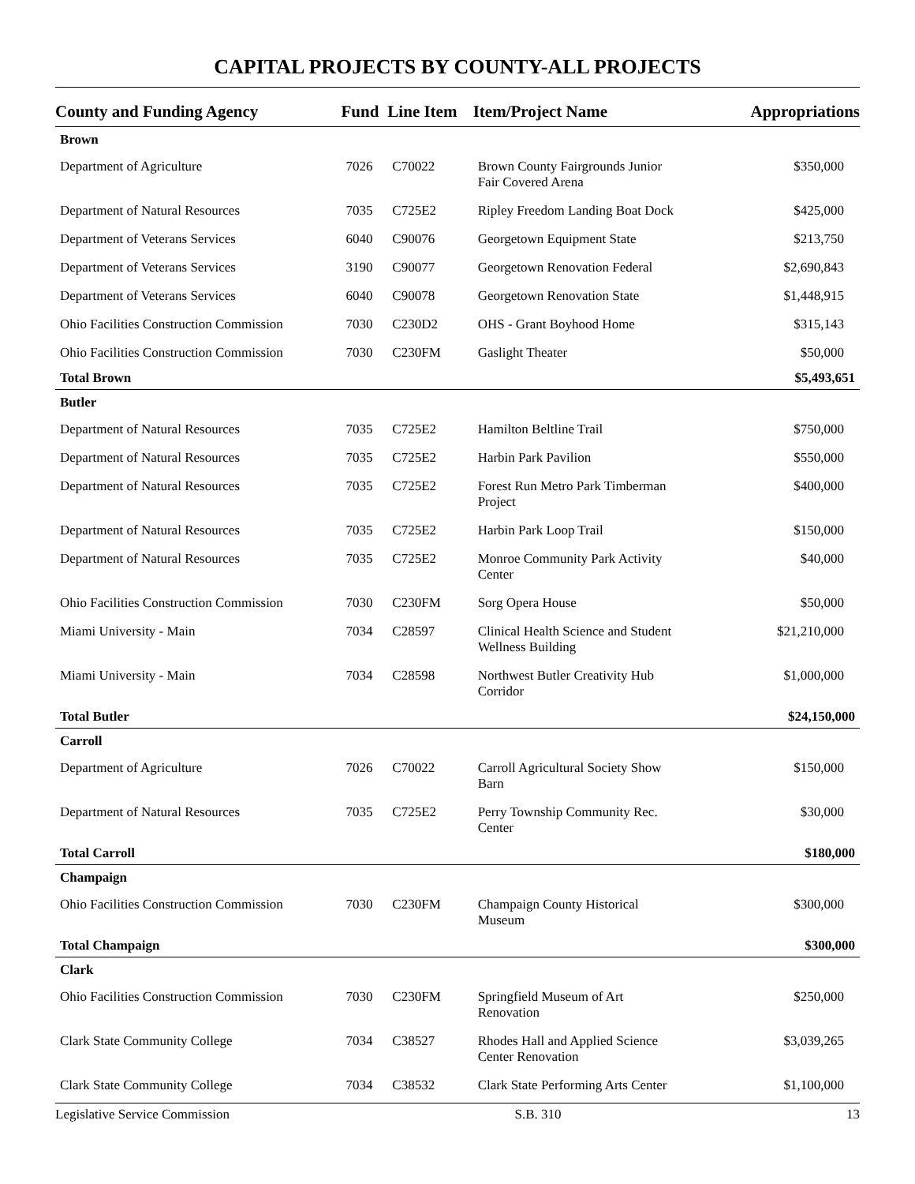CAPITAL PROJECTS BY COUNTY-ALL PROJECTS
| County and Funding Agency | Fund | Line Item | Item/Project Name | Appropriations |
| --- | --- | --- | --- | --- |
| Brown | | | | |
| Department of Agriculture | 7026 | C70022 | Brown County Fairgrounds Junior Fair Covered Arena | $350,000 |
| Department of Natural Resources | 7035 | C725E2 | Ripley Freedom Landing Boat Dock | $425,000 |
| Department of Veterans Services | 6040 | C90076 | Georgetown Equipment State | $213,750 |
| Department of Veterans Services | 3190 | C90077 | Georgetown Renovation Federal | $2,690,843 |
| Department of Veterans Services | 6040 | C90078 | Georgetown Renovation State | $1,448,915 |
| Ohio Facilities Construction Commission | 7030 | C230D2 | OHS - Grant Boyhood Home | $315,143 |
| Ohio Facilities Construction Commission | 7030 | C230FM | Gaslight Theater | $50,000 |
| Total Brown | | | | $5,493,651 |
| Butler | | | | |
| Department of Natural Resources | 7035 | C725E2 | Hamilton Beltline Trail | $750,000 |
| Department of Natural Resources | 7035 | C725E2 | Harbin Park Pavilion | $550,000 |
| Department of Natural Resources | 7035 | C725E2 | Forest Run Metro Park Timberman Project | $400,000 |
| Department of Natural Resources | 7035 | C725E2 | Harbin Park Loop Trail | $150,000 |
| Department of Natural Resources | 7035 | C725E2 | Monroe Community Park Activity Center | $40,000 |
| Ohio Facilities Construction Commission | 7030 | C230FM | Sorg Opera House | $50,000 |
| Miami University - Main | 7034 | C28597 | Clinical Health Science and Student Wellness Building | $21,210,000 |
| Miami University - Main | 7034 | C28598 | Northwest Butler Creativity Hub Corridor | $1,000,000 |
| Total Butler | | | | $24,150,000 |
| Carroll | | | | |
| Department of Agriculture | 7026 | C70022 | Carroll Agricultural Society Show Barn | $150,000 |
| Department of Natural Resources | 7035 | C725E2 | Perry Township Community Rec. Center | $30,000 |
| Total Carroll | | | | $180,000 |
| Champaign | | | | |
| Ohio Facilities Construction Commission | 7030 | C230FM | Champaign County Historical Museum | $300,000 |
| Total Champaign | | | | $300,000 |
| Clark | | | | |
| Ohio Facilities Construction Commission | 7030 | C230FM | Springfield Museum of Art Renovation | $250,000 |
| Clark State Community College | 7034 | C38527 | Rhodes Hall and Applied Science Center Renovation | $3,039,265 |
| Clark State Community College | 7034 | C38532 | Clark State Performing Arts Center | $1,100,000 |
Legislative Service Commission S.B. 310 13